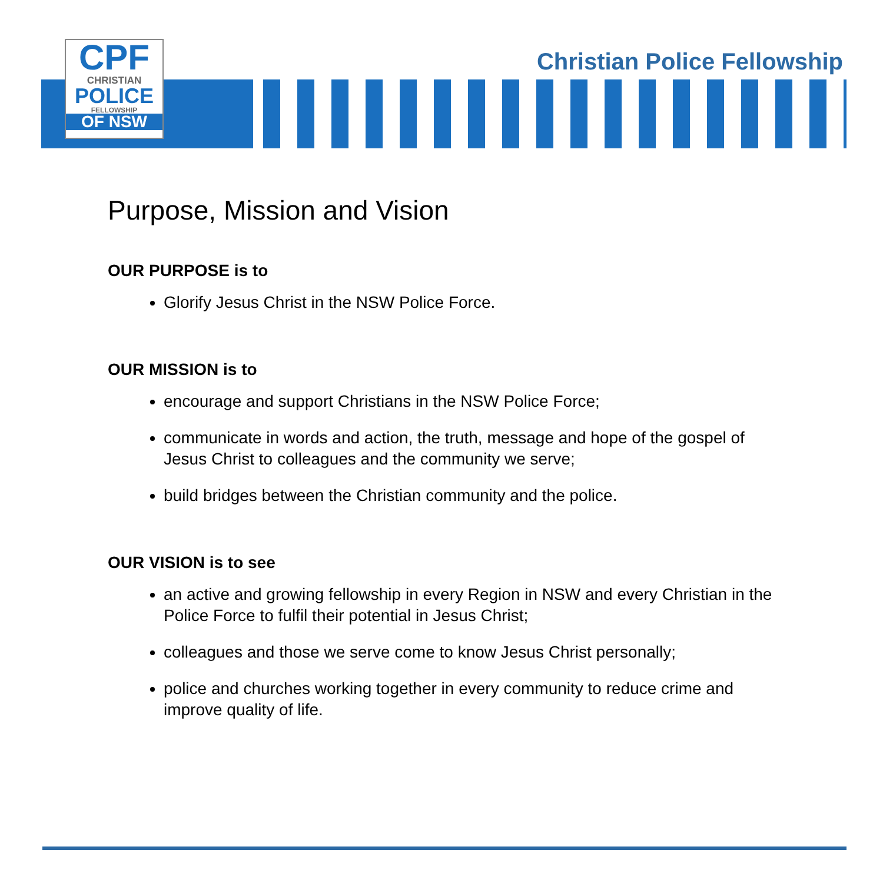CPF
CHRISTIAN
POLICE
FELLOWSHIP
OF NSW
Christian Police Fellowship
Purpose, Mission and Vision
OUR PURPOSE is to
Glorify Jesus Christ in the NSW Police Force.
OUR MISSION is to
encourage and support Christians in the NSW Police Force;
communicate in words and action, the truth, message and hope of the gospel of Jesus Christ to colleagues and the community we serve;
build bridges between the Christian community and the police.
OUR VISION is to see
an active and growing fellowship in every Region in NSW and every Christian in the Police Force to fulfil their potential in Jesus Christ;
colleagues and those we serve come to know Jesus Christ personally;
police and churches working together in every community to reduce crime and improve quality of life.